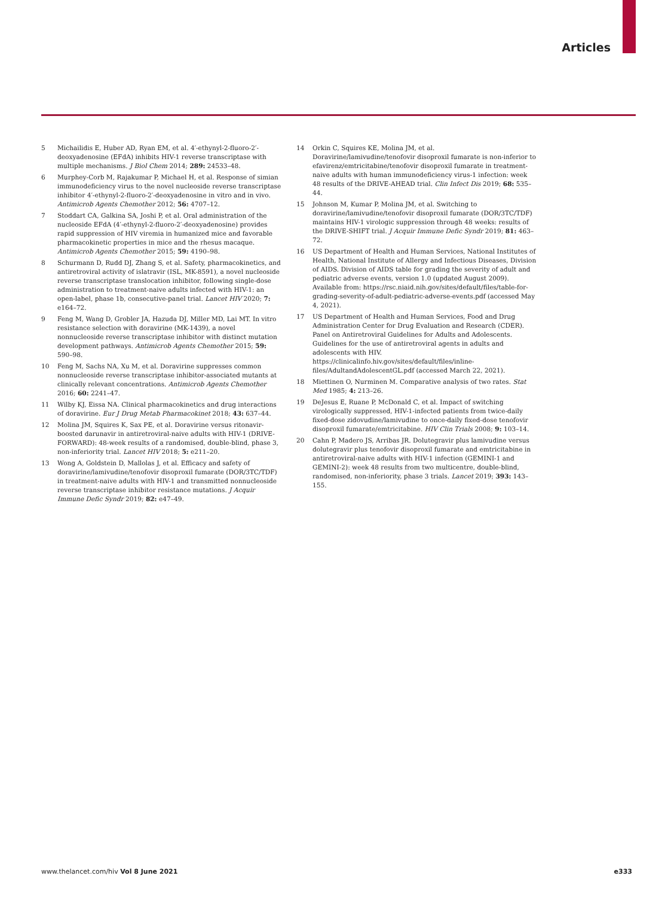Articles
5 Michailidis E, Huber AD, Ryan EM, et al. 4′-ethynyl-2-fluoro-2′-deoxyadenosine (EFdA) inhibits HIV-1 reverse transcriptase with multiple mechanisms. J Biol Chem 2014; 289: 24533–48.
6 Murphey-Corb M, Rajakumar P, Michael H, et al. Response of simian immunodeficiency virus to the novel nucleoside reverse transcriptase inhibitor 4′-ethynyl-2-fluoro-2′-deoxyadenosine in vitro and in vivo. Antimicrob Agents Chemother 2012; 56: 4707–12.
7 Stoddart CA, Galkina SA, Joshi P, et al. Oral administration of the nucleoside EFdA (4′-ethynyl-2-fluoro-2′-deoxyadenosine) provides rapid suppression of HIV viremia in humanized mice and favorable pharmacokinetic properties in mice and the rhesus macaque. Antimicrob Agents Chemother 2015; 59: 4190–98.
8 Schurmann D, Rudd DJ, Zhang S, et al. Safety, pharmacokinetics, and antiretroviral activity of islatravir (ISL, MK-8591), a novel nucleoside reverse transcriptase translocation inhibitor, following single-dose administration to treatment-naive adults infected with HIV-1: an open-label, phase 1b, consecutive-panel trial. Lancet HIV 2020; 7: e164–72.
9 Feng M, Wang D, Grobler JA, Hazuda DJ, Miller MD, Lai MT. In vitro resistance selection with doravirine (MK-1439), a novel nonnucleoside reverse transcriptase inhibitor with distinct mutation development pathways. Antimicrob Agents Chemother 2015; 59: 590–98.
10 Feng M, Sachs NA, Xu M, et al. Doravirine suppresses common nonnucleoside reverse transcriptase inhibitor-associated mutants at clinically relevant concentrations. Antimicrob Agents Chemother 2016; 60: 2241–47.
11 Wilby KJ, Eissa NA. Clinical pharmacokinetics and drug interactions of doravirine. Eur J Drug Metab Pharmacokinet 2018; 43: 637–44.
12 Molina JM, Squires K, Sax PE, et al. Doravirine versus ritonavir-boosted darunavir in antiretroviral-naive adults with HIV-1 (DRIVE-FORWARD): 48-week results of a randomised, double-blind, phase 3, non-inferiority trial. Lancet HIV 2018; 5: e211–20.
13 Wong A, Goldstein D, Mallolas J, et al. Efficacy and safety of doravirine/lamivudine/tenofovir disoproxil fumarate (DOR/3TC/TDF) in treatment-naive adults with HIV-1 and transmitted nonnucleoside reverse transcriptase inhibitor resistance mutations. J Acquir Immune Defic Syndr 2019; 82: e47–49.
14 Orkin C, Squires KE, Molina JM, et al. Doravirine/lamivudine/tenofovir disoproxil fumarate is non-inferior to efavirenz/emtricitabine/tenofovir disoproxil fumarate in treatment-naive adults with human immunodeficiency virus-1 infection: week 48 results of the DRIVE-AHEAD trial. Clin Infect Dis 2019; 68: 535–44.
15 Johnson M, Kumar P, Molina JM, et al. Switching to doravirine/lamivudine/tenofovir disoproxil fumarate (DOR/3TC/TDF) maintains HIV-1 virologic suppression through 48 weeks: results of the DRIVE-SHIFT trial. J Acquir Immune Defic Syndr 2019; 81: 463–72.
16 US Department of Health and Human Services, National Institutes of Health, National Institute of Allergy and Infectious Diseases, Division of AIDS. Division of AIDS table for grading the severity of adult and pediatric adverse events, version 1.0 (updated August 2009). Available from: https://rsc.niaid.nih.gov/sites/default/files/table-for-grading-severity-of-adult-pediatric-adverse-events.pdf (accessed May 4, 2021).
17 US Department of Health and Human Services, Food and Drug Administration Center for Drug Evaluation and Research (CDER). Panel on Antiretroviral Guidelines for Adults and Adolescents. Guidelines for the use of antiretroviral agents in adults and adolescents with HIV. https://clinicalinfo.hiv.gov/sites/default/files/inline-files/AdultandAdolescentGL.pdf (accessed March 22, 2021).
18 Miettinen O, Nurminen M. Comparative analysis of two rates. Stat Med 1985; 4: 213–26.
19 DeJesus E, Ruane P, McDonald C, et al. Impact of switching virologically suppressed, HIV-1-infected patients from twice-daily fixed-dose zidovudine/lamivudine to once-daily fixed-dose tenofovir disoproxil fumarate/emtricitabine. HIV Clin Trials 2008; 9: 103–14.
20 Cahn P, Madero JS, Arribas JR. Dolutegravir plus lamivudine versus dolutegravir plus tenofovir disoproxil fumarate and emtricitabine in antiretroviral-naive adults with HIV-1 infection (GEMINI-1 and GEMINI-2): week 48 results from two multicentre, double-blind, randomised, non-inferiority, phase 3 trials. Lancet 2019; 393: 143–155.
www.thelancet.com/hiv Vol 8 June 2021 e333